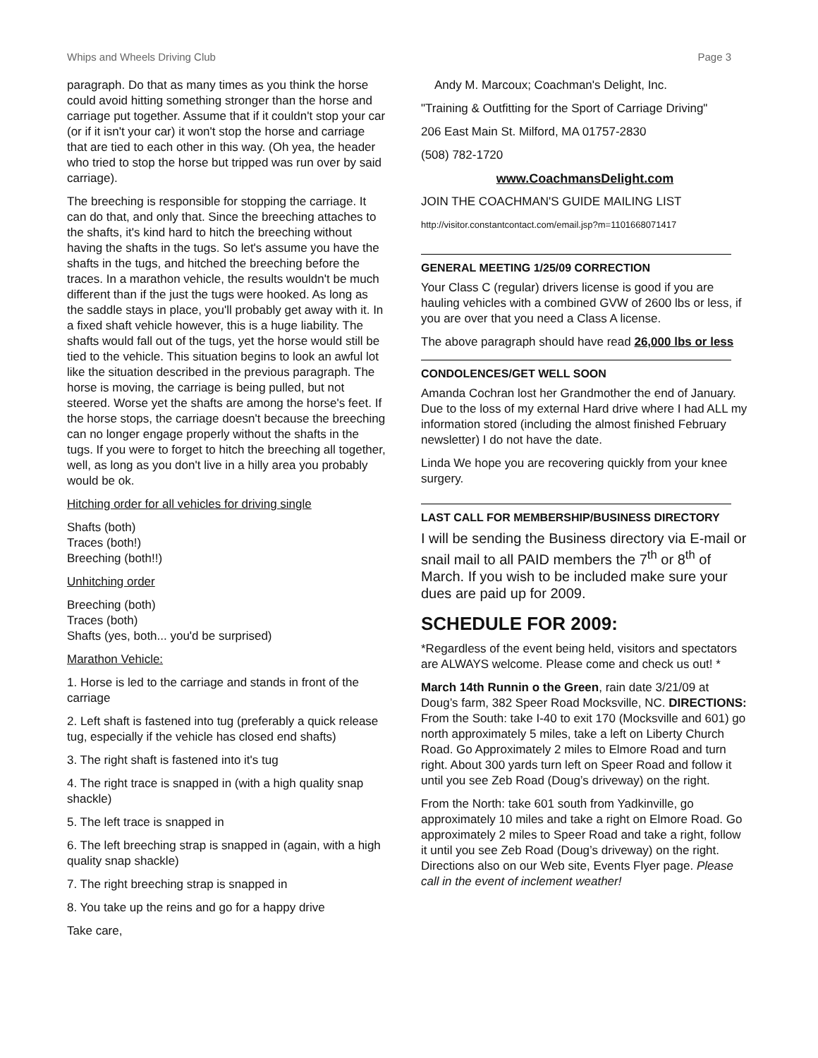Whips and Wheels Driving Club Page 3
paragraph. Do that as many times as you think the horse could avoid hitting something stronger than the horse and carriage put together. Assume that if it couldn't stop your car (or if it isn't your car) it won't stop the horse and carriage that are tied to each other in this way. (Oh yea, the header who tried to stop the horse but tripped was run over by said carriage).
The breeching is responsible for stopping the carriage. It can do that, and only that. Since the breeching attaches to the shafts, it's kind hard to hitch the breeching without having the shafts in the tugs. So let's assume you have the shafts in the tugs, and hitched the breeching before the traces. In a marathon vehicle, the results wouldn't be much different than if the just the tugs were hooked. As long as the saddle stays in place, you'll probably get away with it. In a fixed shaft vehicle however, this is a huge liability. The shafts would fall out of the tugs, yet the horse would still be tied to the vehicle. This situation begins to look an awful lot like the situation described in the previous paragraph. The horse is moving, the carriage is being pulled, but not steered. Worse yet the shafts are among the horse's feet. If the horse stops, the carriage doesn't because the breeching can no longer engage properly without the shafts in the tugs. If you were to forget to hitch the breeching all together, well, as long as you don't live in a hilly area you probably would be ok.
Hitching order for all vehicles for driving single
Shafts (both)
Traces (both!)
Breeching (both!!)
Unhitching order
Breeching (both)
Traces (both)
Shafts (yes, both... you'd be surprised)
Marathon Vehicle:
1. Horse is led to the carriage and stands in front of the carriage
2. Left shaft is fastened into tug (preferably a quick release tug, especially if the vehicle has closed end shafts)
3. The right shaft is fastened into it's tug
4. The right trace is snapped in (with a high quality snap shackle)
5. The left trace is snapped in
6. The left breeching strap is snapped in (again, with a high quality snap shackle)
7. The right breeching strap is snapped in
8. You take up the reins and go for a happy drive
Take care,
Andy M. Marcoux; Coachman's Delight, Inc.
"Training & Outfitting for the Sport of Carriage Driving"
206 East Main St. Milford, MA 01757-2830
(508) 782-1720
www.CoachmansDelight.com
JOIN THE COACHMAN'S GUIDE MAILING LIST
http://visitor.constantcontact.com/email.jsp?m=1101668071417
GENERAL MEETING 1/25/09 CORRECTION
Your Class C (regular) drivers license is good if you are hauling vehicles with a combined GVW of 2600 lbs or less, if you are over that you need a Class A license.
The above paragraph should have read 26,000 lbs or less
CONDOLENCES/GET WELL SOON
Amanda Cochran lost her Grandmother the end of January. Due to the loss of my external Hard drive where I had ALL my information stored (including the almost finished February newsletter) I do not have the date.
Linda We hope you are recovering quickly from your knee surgery.
LAST CALL FOR MEMBERSHIP/BUSINESS DIRECTORY
I will be sending the Business directory via E-mail or snail mail to all PAID members the 7<sup>th</sup> or 8<sup>th</sup> of March. If you wish to be included make sure your dues are paid up for 2009.
SCHEDULE FOR 2009:
*Regardless of the event being held, visitors and spectators are ALWAYS welcome. Please come and check us out! *
March 14th Runnin o the Green, rain date 3/21/09 at Doug’s farm, 382 Speer Road Mocksville, NC. DIRECTIONS: From the South: take I-40 to exit 170 (Mocksville and 601) go north approximately 5 miles, take a left on Liberty Church Road. Go Approximately 2 miles to Elmore Road and turn right. About 300 yards turn left on Speer Road and follow it until you see Zeb Road (Doug’s driveway) on the right.
From the North: take 601 south from Yadkinville, go approximately 10 miles and take a right on Elmore Road. Go approximately 2 miles to Speer Road and take a right, follow it until you see Zeb Road (Doug’s driveway) on the right. Directions also on our Web site, Events Flyer page. Please call in the event of inclement weather!